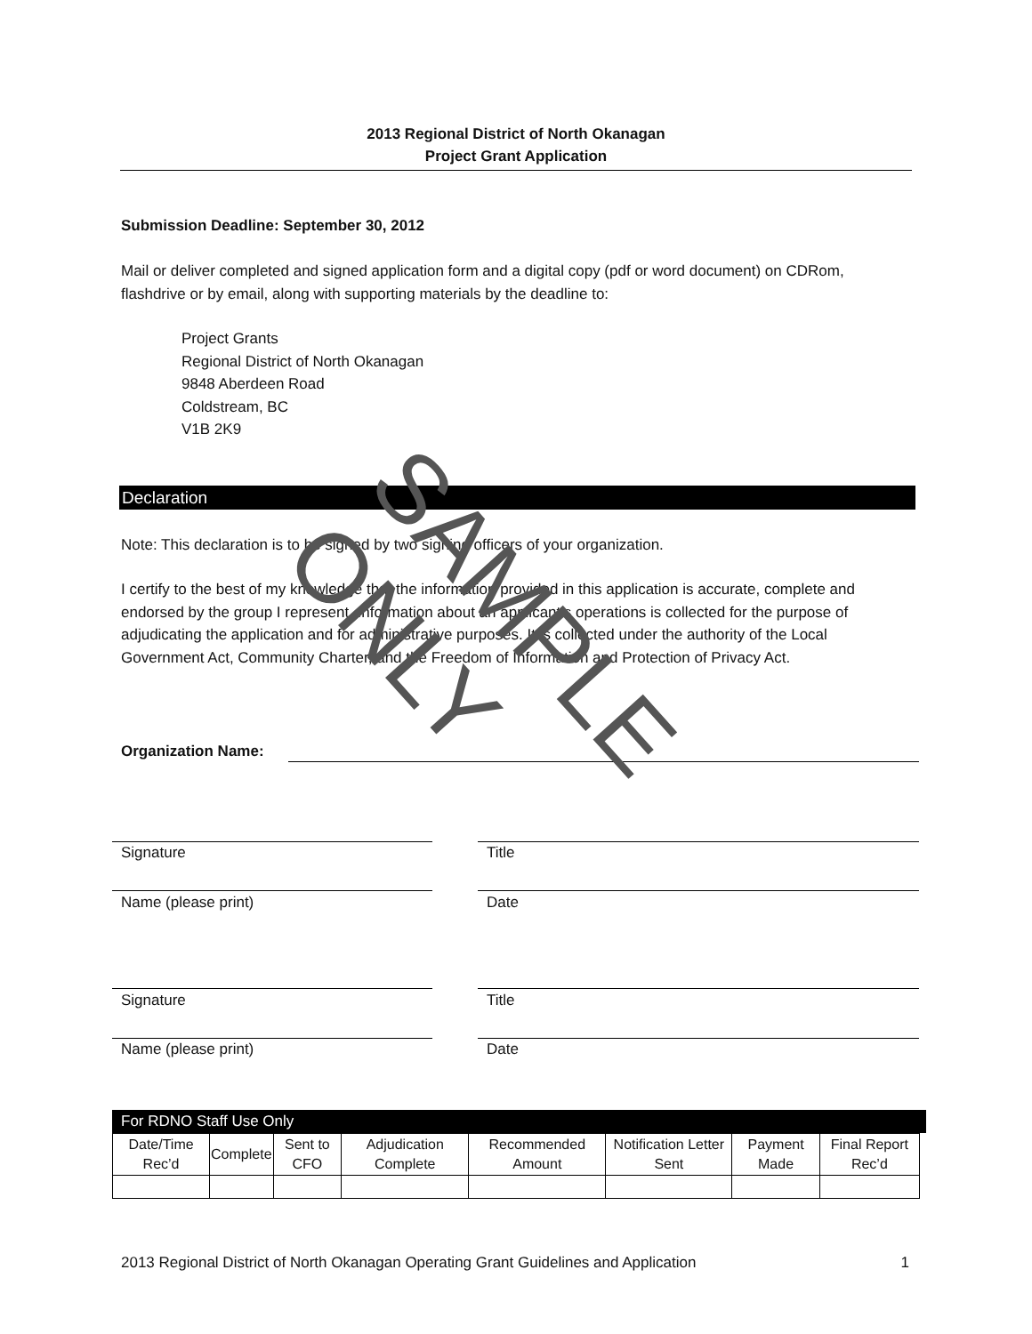2013 Regional District of North Okanagan
Project Grant Application
Submission Deadline: September 30, 2012
Mail or deliver completed and signed application form and a digital copy (pdf or word document) on CDRom, flashdrive or by email, along with supporting materials by the deadline to:
Project Grants
Regional District of North Okanagan
9848 Aberdeen Road
Coldstream, BC
V1B 2K9
Declaration
Note: This declaration is to be signed by two signing officers of your organization.
I certify to the best of my knowledge that the information provided in this application is accurate, complete and endorsed by the group I represent. Information about an applicant’s operations is collected for the purpose of adjudicating the application and for administrative purposes. It is collected under the authority of the Local Government Act, Community Charter, and the Freedom of Information and Protection of Privacy Act.
Organization Name:
Signature Title
Name (please print) Date
Signature Title
Name (please print) Date
For RDNO Staff Use Only
| Date/Time Rec’d | Complete | Sent to CFO | Adjudication Complete | Recommended Amount | Notification Letter Sent | Payment Made | Final Report Rec’d |
| --- | --- | --- | --- | --- | --- | --- | --- |
2013 Regional District of North Okanagan Operating Grant Guidelines and Application 1
SAMPLE ONLY